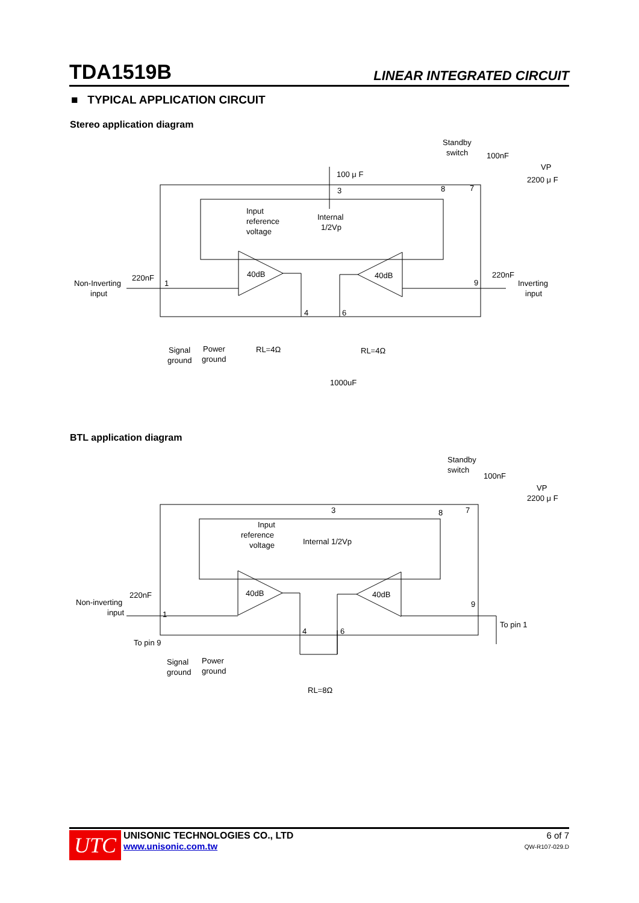TDA1519B LINEAR INTEGRATED CIRCUIT
■ TYPICAL APPLICATION CIRCUIT
Stereo application diagram
40dB
40dB
Non-Inverting
input
220nF
220nF
Inverting
input
Input
reference
voltage
Internal
1/2Vp
100 μ F
Standby
switch
100nF
VP
2200 μ F
1
3
8
7
9
4
6
Signal
ground
Power
ground
RL=4Ω
RL=4Ω
1000uF
BTL application diagram
40dB
40dB
Non-inverting
input
220nF
To pin 9
To pin 1
Input
reference
voltage
Internal 1/2Vp
Standby
switch
100nF
VP
2200 μ F
1
3
8
7
9
4
6
Signal
ground
Power
ground
RL=8Ω
UTC
UNISONIC TECHNOLOGIES CO., LTD
www.unisonic.com.tw
6 of 7
QW-R107-029.D